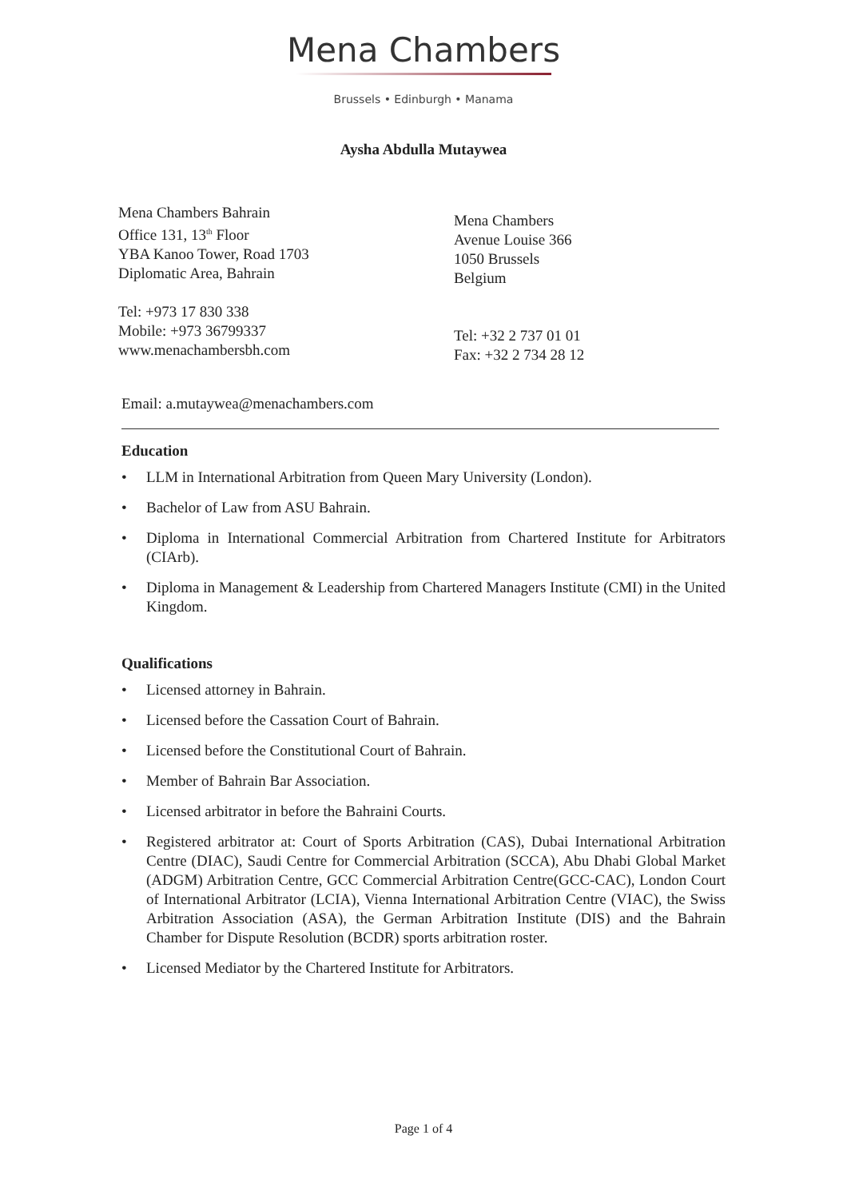Mena Chambers
Brussels • Edinburgh • Manama
Aysha Abdulla Mutaywea
Mena Chambers Bahrain
Office 131, 13<sup>th</sup> Floor
YBA Kanoo Tower, Road 1703
Diplomatic Area, Bahrain
Tel: +973 17 830 338
Mobile: +973 36799337
www.menachambersbh.com
Mena Chambers
Avenue Louise 366
1050 Brussels
Belgium
Tel: +32 2 737 01 01
Fax: +32 2 734 28 12
Email: a.mutaywea@menachambers.com
Education
• LLM in International Arbitration from Queen Mary University (London).
• Bachelor of Law from ASU Bahrain.
• Diploma in International Commercial Arbitration from Chartered Institute for Arbitrators (CIArb).
• Diploma in Management & Leadership from Chartered Managers Institute (CMI) in the United Kingdom.
Qualifications
• Licensed attorney in Bahrain.
• Licensed before the Cassation Court of Bahrain.
• Licensed before the Constitutional Court of Bahrain.
• Member of Bahrain Bar Association.
• Licensed arbitrator in before the Bahraini Courts.
• Registered arbitrator at: Court of Sports Arbitration (CAS), Dubai International Arbitration Centre (DIAC), Saudi Centre for Commercial Arbitration (SCCA), Abu Dhabi Global Market (ADGM) Arbitration Centre, GCC Commercial Arbitration Centre(GCC-CAC), London Court of International Arbitrator (LCIA), Vienna International Arbitration Centre (VIAC), the Swiss Arbitration Association (ASA), the German Arbitration Institute (DIS) and the Bahrain Chamber for Dispute Resolution (BCDR) sports arbitration roster.
• Licensed Mediator by the Chartered Institute for Arbitrators.
Page 1 of 4